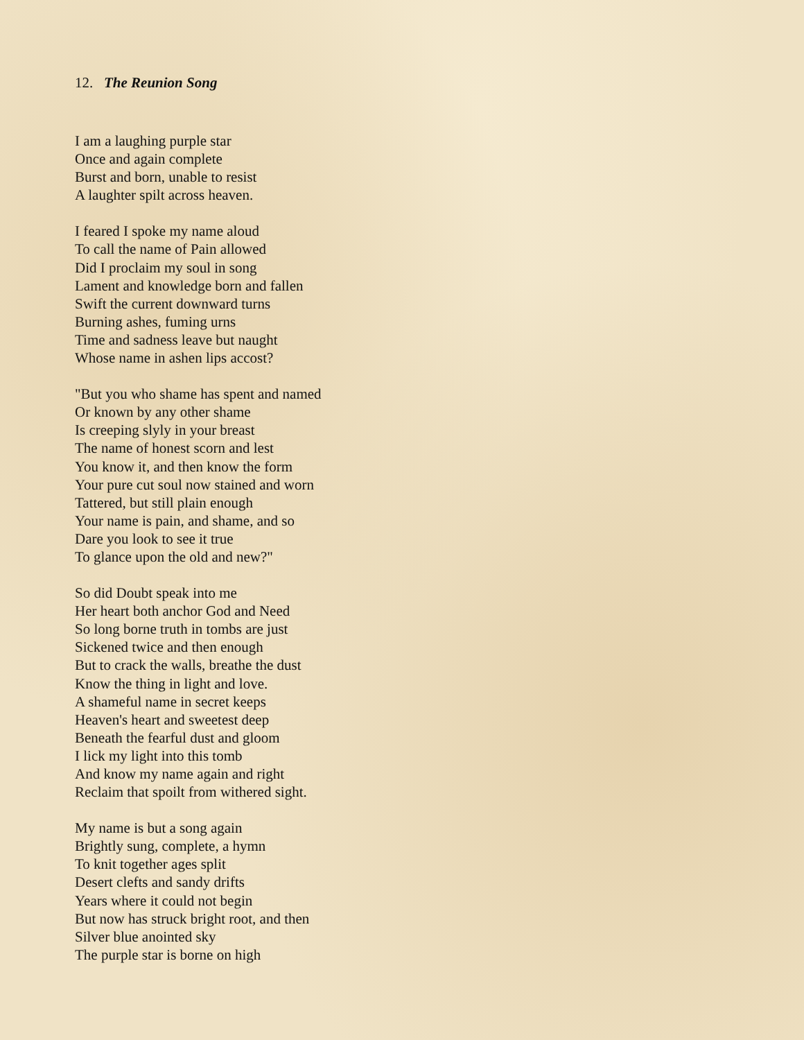12. The Reunion Song
I am a laughing purple star
Once and again complete
Burst and born, unable to resist
A laughter spilt across heaven.
I feared I spoke my name aloud
To call the name of Pain allowed
Did I proclaim my soul in song
Lament and knowledge born and fallen
Swift the current downward turns
Burning ashes, fuming urns
Time and sadness leave but naught
Whose name in ashen lips accost?
"But you who shame has spent and named
Or known by any other shame
Is creeping slyly in your breast
The name of honest scorn and lest
You know it, and then know the form
Your pure cut soul now stained and worn
Tattered, but still plain enough
Your name is pain, and shame, and so
Dare you look to see it true
To glance upon the old and new?"
So did Doubt speak into me
Her heart both anchor God and Need
So long borne truth in tombs are just
Sickened twice and then enough
But to crack the walls, breathe the dust
Know the thing in light and love.
A shameful name in secret keeps
Heaven's heart and sweetest deep
Beneath the fearful dust and gloom
I lick my light into this tomb
And know my name again and right
Reclaim that spoilt from withered sight.
My name is but a song again
Brightly sung, complete, a hymn
To knit together ages split
Desert clefts and sandy drifts
Years where it could not begin
But now has struck bright root, and then
Silver blue anointed sky
The purple star is borne on high